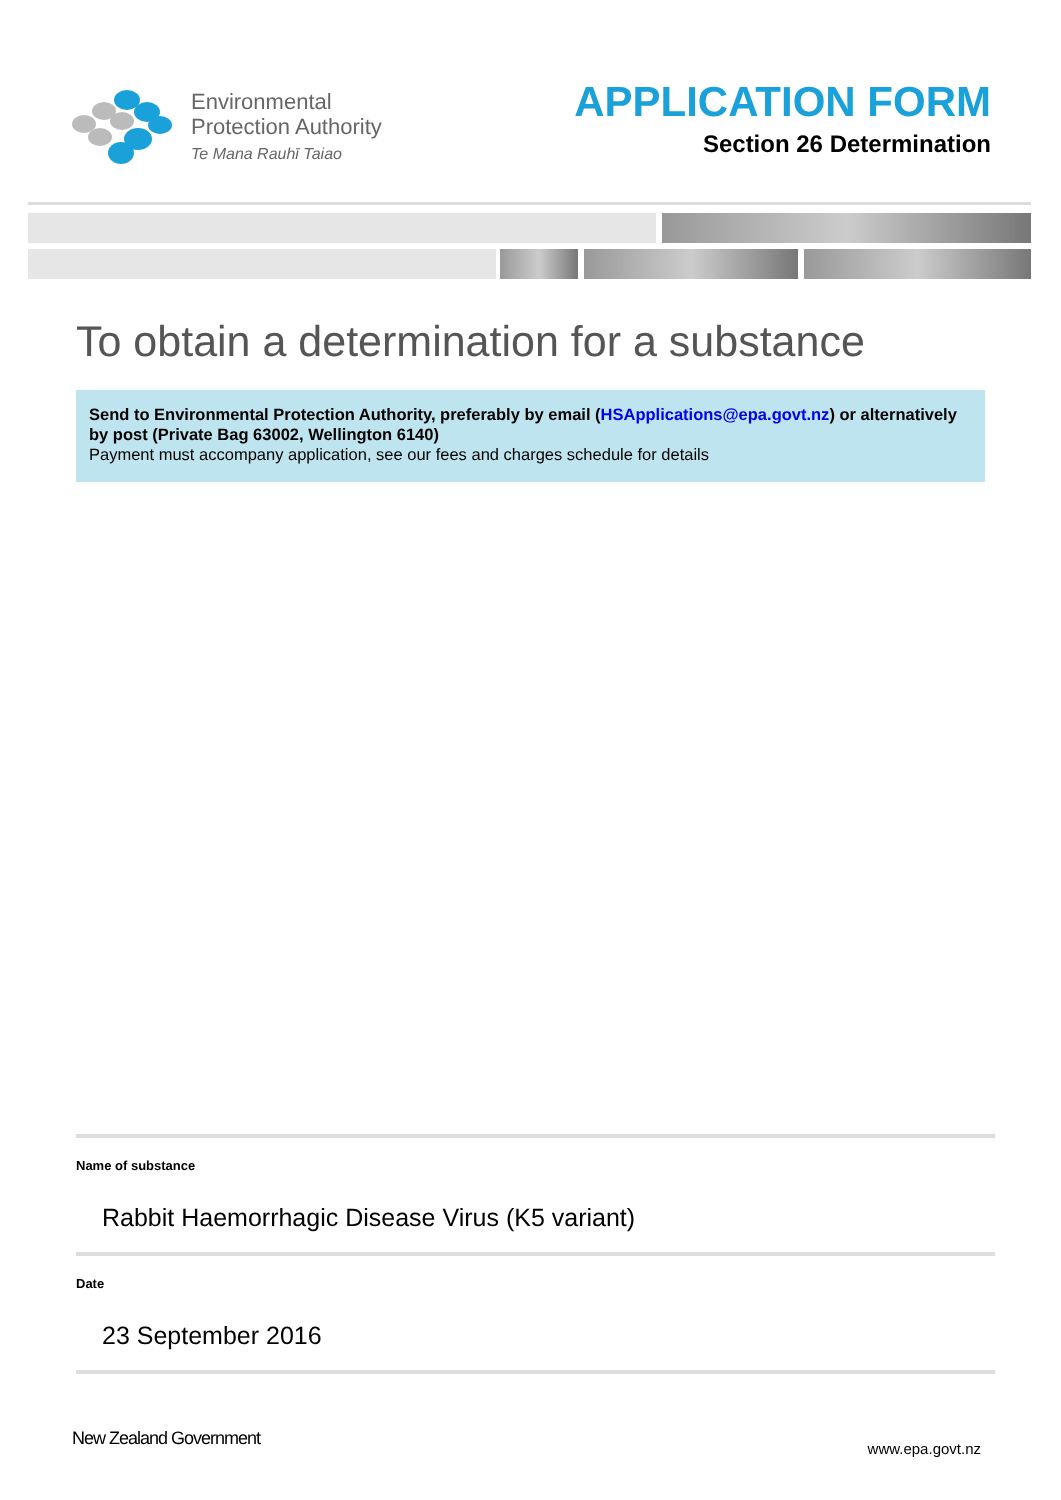Environmental
Protection Authority
Te Mana Rauhī Taiao
APPLICATION FORM
Section 26 Determination
To obtain a determination for a substance
Send to Environmental Protection Authority, preferably by email (HSApplications@epa.govt.nz) or alternatively by post (Private Bag 63002, Wellington 6140)
Payment must accompany application, see our fees and charges schedule for details
Name of substance
Rabbit Haemorrhagic Disease Virus (K5 variant)
Date
23 September 2016
New Zealand Government www.epa.govt.nz